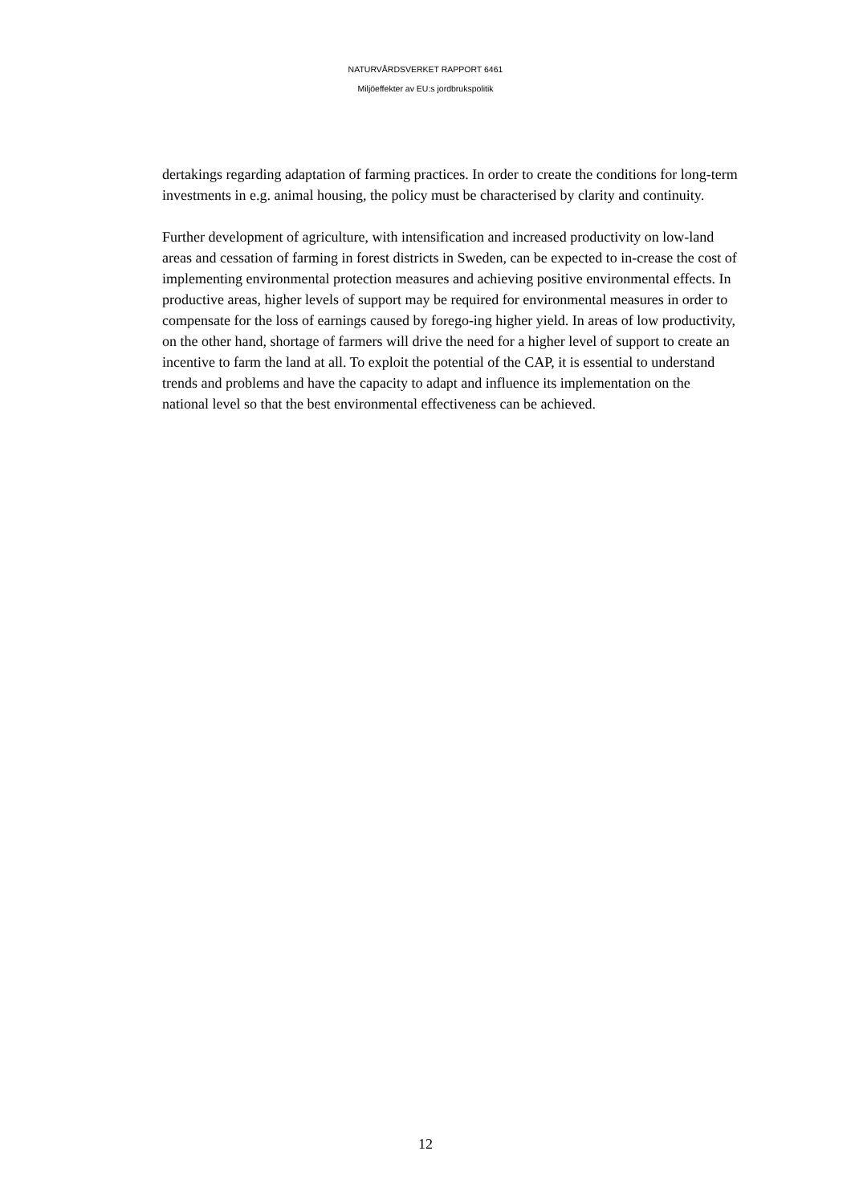NATURVÅRDSVERKET RAPPORT 6461
Miljöeffekter av EU:s jordbrukspolitik
dertakings regarding adaptation of farming practices. In order to create the conditions for long-term investments in e.g. animal housing, the policy must be characterised by clarity and continuity.
Further development of agriculture, with intensification and increased productivity on low-land areas and cessation of farming in forest districts in Sweden, can be expected to in-crease the cost of implementing environmental protection measures and achieving positive environmental effects. In productive areas, higher levels of support may be required for environmental measures in order to compensate for the loss of earnings caused by forego-ing higher yield. In areas of low productivity, on the other hand, shortage of farmers will drive the need for a higher level of support to create an incentive to farm the land at all. To exploit the potential of the CAP, it is essential to understand trends and problems and have the capacity to adapt and influence its implementation on the national level so that the best environmental effectiveness can be achieved.
12